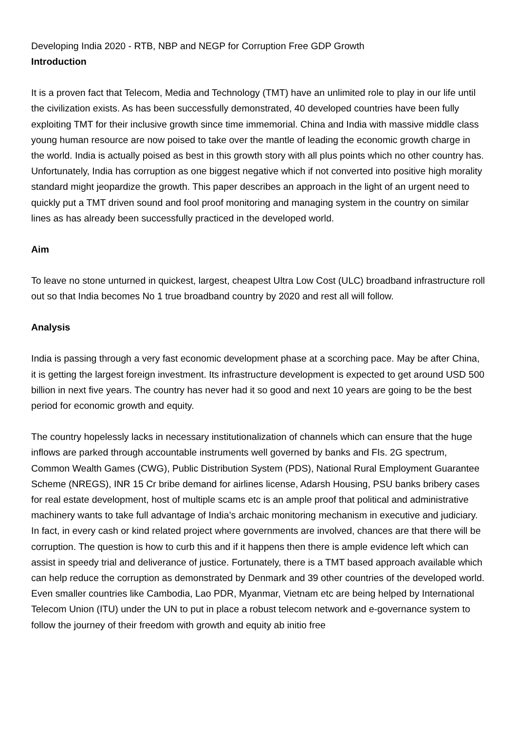Developing India 2020 - RTB, NBP and NEGP for Corruption Free GDP Growth
Introduction
It is a proven fact that Telecom, Media and Technology (TMT) have an unlimited role to play in our life until the civilization exists. As has been successfully demonstrated, 40 developed countries have been fully exploiting TMT for their inclusive growth since time immemorial. China and India with massive middle class young human resource are now poised to take over the mantle of leading the economic growth charge in the world. India is actually poised as best in this growth story with all plus points which no other country has. Unfortunately, India has corruption as one biggest negative which if not converted into positive high morality standard might jeopardize the growth. This paper describes an approach in the light of an urgent need to quickly put a TMT driven sound and fool proof monitoring and managing system in the country on similar lines as has already been successfully practiced in the developed world.
Aim
To leave no stone unturned in quickest, largest, cheapest Ultra Low Cost (ULC) broadband infrastructure roll out so that India becomes No 1 true broadband country by 2020 and rest all will follow.
Analysis
India is passing through a very fast economic development phase at a scorching pace. May be after China, it is getting the largest foreign investment. Its infrastructure development is expected to get around USD 500 billion in next five years. The country has never had it so good and next 10 years are going to be the best period for economic growth and equity.
The country hopelessly lacks in necessary institutionalization of channels which can ensure that the huge inflows are parked through accountable instruments well governed by banks and FIs. 2G spectrum, Common Wealth Games (CWG), Public Distribution System (PDS), National Rural Employment Guarantee Scheme (NREGS), INR 15 Cr bribe demand for airlines license, Adarsh Housing, PSU banks bribery cases for real estate development, host of multiple scams etc is an ample proof that political and administrative machinery wants to take full advantage of India’s archaic monitoring mechanism in executive and judiciary. In fact, in every cash or kind related project where governments are involved, chances are that there will be corruption. The question is how to curb this and if it happens then there is ample evidence left which can assist in speedy trial and deliverance of justice. Fortunately, there is a TMT based approach available which can help reduce the corruption as demonstrated by Denmark and 39 other countries of the developed world. Even smaller countries like Cambodia, Lao PDR, Myanmar, Vietnam etc are being helped by International Telecom Union (ITU) under the UN to put in place a robust telecom network and e-governance system to follow the journey of their freedom with growth and equity ab initio free